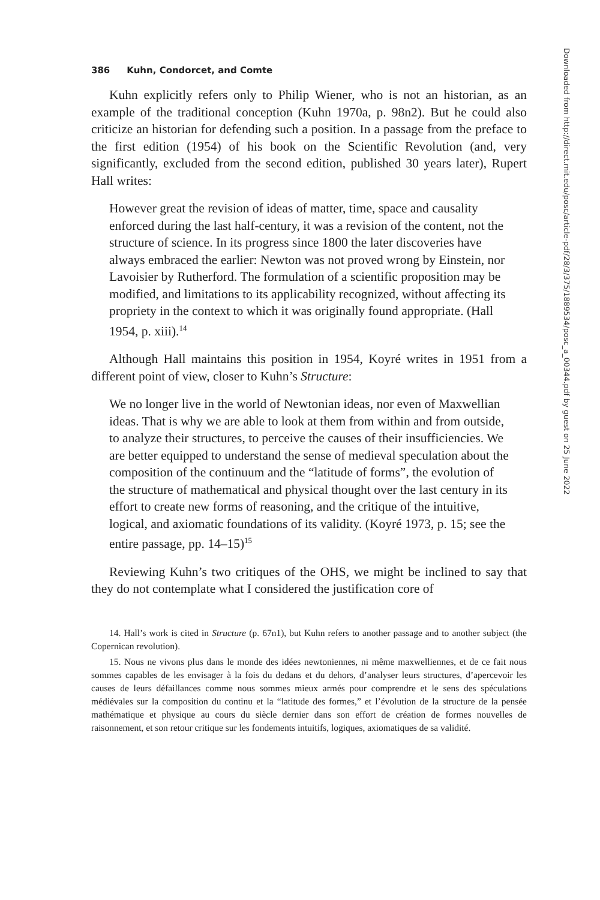386 Kuhn, Condorcet, and Comte
Kuhn explicitly refers only to Philip Wiener, who is not an historian, as an example of the traditional conception (Kuhn 1970a, p. 98n2). But he could also criticize an historian for defending such a position. In a passage from the preface to the first edition (1954) of his book on the Scientific Revolution (and, very significantly, excluded from the second edition, published 30 years later), Rupert Hall writes:
However great the revision of ideas of matter, time, space and causality enforced during the last half-century, it was a revision of the content, not the structure of science. In its progress since 1800 the later discoveries have always embraced the earlier: Newton was not proved wrong by Einstein, nor Lavoisier by Rutherford. The formulation of a scientific proposition may be modified, and limitations to its applicability recognized, without affecting its propriety in the context to which it was originally found appropriate. (Hall 1954, p. xiii).<sup>14</sup>
Although Hall maintains this position in 1954, Koyré writes in 1951 from a different point of view, closer to Kuhn’s Structure:
We no longer live in the world of Newtonian ideas, nor even of Maxwellian ideas. That is why we are able to look at them from within and from outside, to analyze their structures, to perceive the causes of their insufficiencies. We are better equipped to understand the sense of medieval speculation about the composition of the continuum and the “latitude of forms”, the evolution of the structure of mathematical and physical thought over the last century in its effort to create new forms of reasoning, and the critique of the intuitive, logical, and axiomatic foundations of its validity. (Koyré 1973, p. 15; see the entire passage, pp. 14–15)<sup>15</sup>
Reviewing Kuhn’s two critiques of the OHS, we might be inclined to say that they do not contemplate what I considered the justification core of
14. Hall’s work is cited in Structure (p. 67n1), but Kuhn refers to another passage and to another subject (the Copernican revolution).
15. Nous ne vivons plus dans le monde des idées newtoniennes, ni même maxwelliennes, et de ce fait nous sommes capables de les envisager à la fois du dedans et du dehors, d’analyser leurs structures, d’apercevoir les causes de leurs défaillances comme nous sommes mieux armés pour comprendre et le sens des spéculations médiévales sur la composition du continu et la “latitude des formes,” et l’évolution de la structure de la pensée mathématique et physique au cours du siècle dernier dans son effort de création de formes nouvelles de raisonnement, et son retour critique sur les fondements intuitifs, logiques, axiomatiques de sa validité.
Downloaded from http://direct.mit.edu/posc/article-pdf/28/3/375/1889534/posc_a_00344.pdf by guest on 25 June 2022